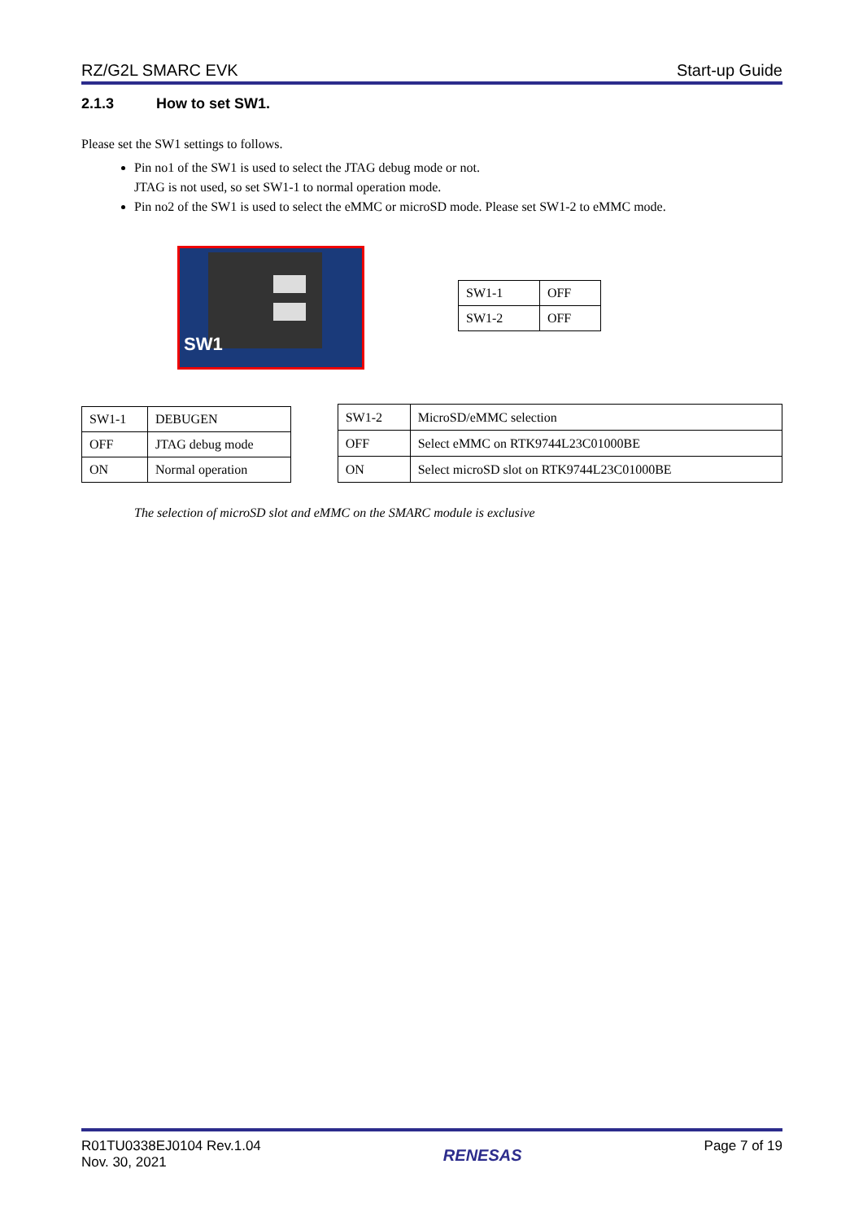RZ/G2L SMARC EVK Start-up Guide
2.1.3 How to set SW1.
Please set the SW1 settings to follows.
Pin no1 of the SW1 is used to select the JTAG debug mode or not.
JTAG is not used, so set SW1-1 to normal operation mode.
Pin no2 of the SW1 is used to select the eMMC or microSD mode. Please set SW1-2 to eMMC mode.
SW1
| SW1-1 | OFF |
| SW1-2 | OFF |
| SW1-1 | DEBUGEN |
| OFF | JTAG debug mode |
| ON | Normal operation |
| SW1-2 | MicroSD/eMMC selection |
| OFF | Select eMMC on RTK9744L23C01000BE |
| ON | Select microSD slot on RTK9744L23C01000BE |
The selection of microSD slot and eMMC on the SMARC module is exclusive
R01TU0338EJ0104 Rev.1.04
Nov. 30, 2021
RENESAS
Page 7 of 19